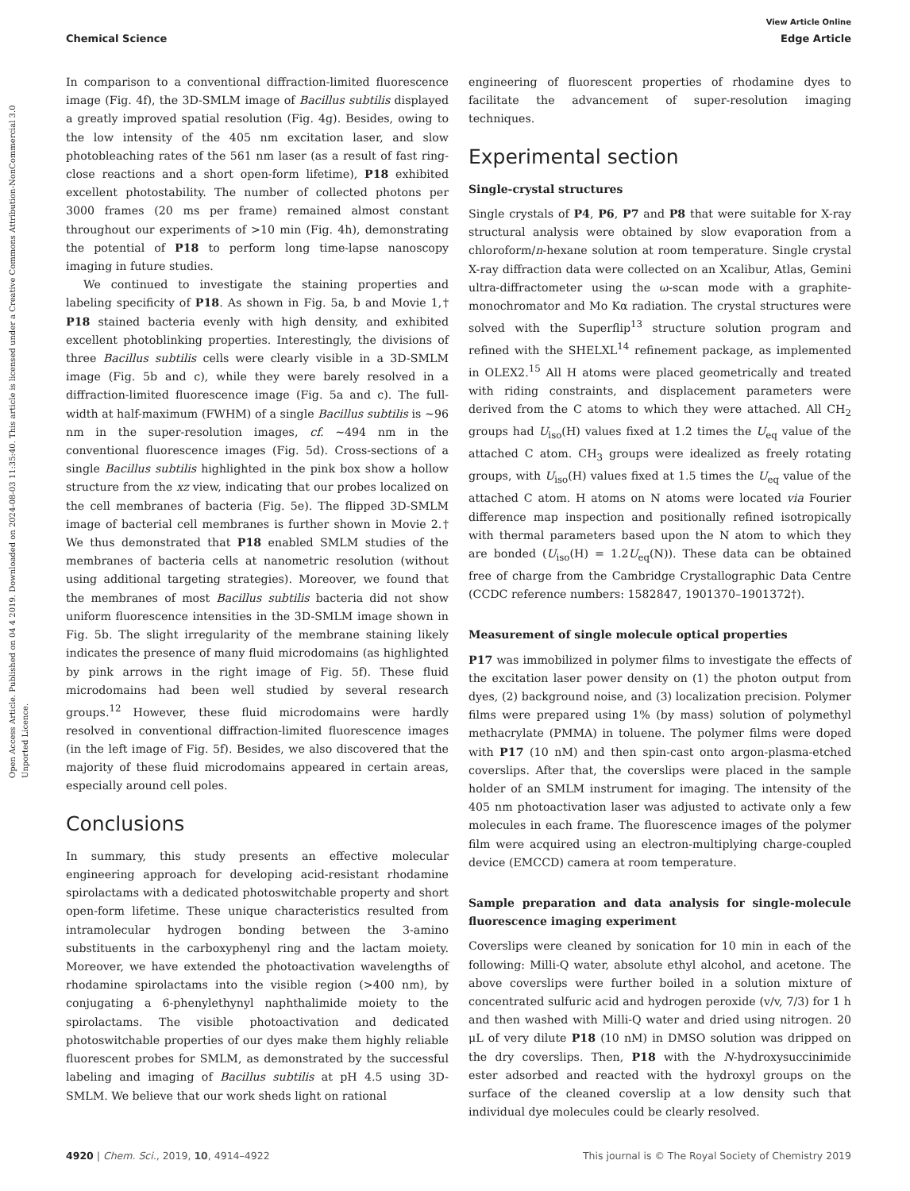View Article Online
Chemical Science Edge Article
Open Access Article. Published on 04 4 2019. Downloaded on 2024-08-03 11:35:40. This article is licensed under a Creative Commons Attribution-NonCommercial 3.0 Unported Licence.
In comparison to a conventional diffraction-limited fluorescence image (Fig. 4f), the 3D-SMLM image of Bacillus subtilis displayed a greatly improved spatial resolution (Fig. 4g). Besides, owing to the low intensity of the 405 nm excitation laser, and slow photobleaching rates of the 561 nm laser (as a result of fast ring-close reactions and a short open-form lifetime), P18 exhibited excellent photostability. The number of collected photons per 3000 frames (20 ms per frame) remained almost constant throughout our experiments of >10 min (Fig. 4h), demonstrating the potential of P18 to perform long time-lapse nanoscopy imaging in future studies.
We continued to investigate the staining properties and labeling specificity of P18. As shown in Fig. 5a, b and Movie 1,† P18 stained bacteria evenly with high density, and exhibited excellent photoblinking properties. Interestingly, the divisions of three Bacillus subtilis cells were clearly visible in a 3D-SMLM image (Fig. 5b and c), while they were barely resolved in a diffraction-limited fluorescence image (Fig. 5a and c). The full-width at half-maximum (FWHM) of a single Bacillus subtilis is ∼96 nm in the super-resolution images, cf. ∼494 nm in the conventional fluorescence images (Fig. 5d). Cross-sections of a single Bacillus subtilis highlighted in the pink box show a hollow structure from the xz view, indicating that our probes localized on the cell membranes of bacteria (Fig. 5e). The flipped 3D-SMLM image of bacterial cell membranes is further shown in Movie 2.† We thus demonstrated that P18 enabled SMLM studies of the membranes of bacteria cells at nanometric resolution (without using additional targeting strategies). Moreover, we found that the membranes of most Bacillus subtilis bacteria did not show uniform fluorescence intensities in the 3D-SMLM image shown in Fig. 5b. The slight irregularity of the membrane staining likely indicates the presence of many fluid microdomains (as highlighted by pink arrows in the right image of Fig. 5f). These fluid microdomains had been well studied by several research groups.<sup>12</sup> However, these fluid microdomains were hardly resolved in conventional diffraction-limited fluorescence images (in the left image of Fig. 5f). Besides, we also discovered that the majority of these fluid microdomains appeared in certain areas, especially around cell poles.
Conclusions
In summary, this study presents an effective molecular engineering approach for developing acid-resistant rhodamine spirolactams with a dedicated photoswitchable property and short open-form lifetime. These unique characteristics resulted from intramolecular hydrogen bonding between the 3-amino substituents in the carboxyphenyl ring and the lactam moiety. Moreover, we have extended the photoactivation wavelengths of rhodamine spirolactams into the visible region (>400 nm), by conjugating a 6-phenylethynyl naphthalimide moiety to the spirolactams. The visible photoactivation and dedicated photoswitchable properties of our dyes make them highly reliable fluorescent probes for SMLM, as demonstrated by the successful labeling and imaging of Bacillus subtilis at pH 4.5 using 3D-SMLM. We believe that our work sheds light on rational
engineering of fluorescent properties of rhodamine dyes to facilitate the advancement of super-resolution imaging techniques.
Experimental section
Single-crystal structures
Single crystals of P4, P6, P7 and P8 that were suitable for X-ray structural analysis were obtained by slow evaporation from a chloroform/n-hexane solution at room temperature. Single crystal X-ray diffraction data were collected on an Xcalibur, Atlas, Gemini ultra-diffractometer using the ω-scan mode with a graphite-monochromator and Mo Kα radiation. The crystal structures were solved with the Superflip<sup>13</sup> structure solution program and refined with the SHELXL<sup>14</sup> refinement package, as implemented in OLEX2.<sup>15</sup> All H atoms were placed geometrically and treated with riding constraints, and displacement parameters were derived from the C atoms to which they were attached. All CH<sub>2</sub> groups had U<sub>iso</sub>(H) values fixed at 1.2 times the U<sub>eq</sub> value of the attached C atom. CH<sub>3</sub> groups were idealized as freely rotating groups, with U<sub>iso</sub>(H) values fixed at 1.5 times the U<sub>eq</sub> value of the attached C atom. H atoms on N atoms were located via Fourier difference map inspection and positionally refined isotropically with thermal parameters based upon the N atom to which they are bonded (U<sub>iso</sub>(H) = 1.2U<sub>eq</sub>(N)). These data can be obtained free of charge from the Cambridge Crystallographic Data Centre (CCDC reference numbers: 1582847, 1901370–1901372†).
Measurement of single molecule optical properties
P17 was immobilized in polymer films to investigate the effects of the excitation laser power density on (1) the photon output from dyes, (2) background noise, and (3) localization precision. Polymer films were prepared using 1% (by mass) solution of polymethyl methacrylate (PMMA) in toluene. The polymer films were doped with P17 (10 nM) and then spin-cast onto argon-plasma-etched coverslips. After that, the coverslips were placed in the sample holder of an SMLM instrument for imaging. The intensity of the 405 nm photoactivation laser was adjusted to activate only a few molecules in each frame. The fluorescence images of the polymer film were acquired using an electron-multiplying charge-coupled device (EMCCD) camera at room temperature.
Sample preparation and data analysis for single-molecule fluorescence imaging experiment
Coverslips were cleaned by sonication for 10 min in each of the following: Milli-Q water, absolute ethyl alcohol, and acetone. The above coverslips were further boiled in a solution mixture of concentrated sulfuric acid and hydrogen peroxide (v/v, 7/3) for 1 h and then washed with Milli-Q water and dried using nitrogen. 20 μL of very dilute P18 (10 nM) in DMSO solution was dripped on the dry coverslips. Then, P18 with the N-hydroxysuccinimide ester adsorbed and reacted with the hydroxyl groups on the surface of the cleaned coverslip at a low density such that individual dye molecules could be clearly resolved.
4920 | Chem. Sci., 2019, 10, 4914–4922 This journal is © The Royal Society of Chemistry 2019